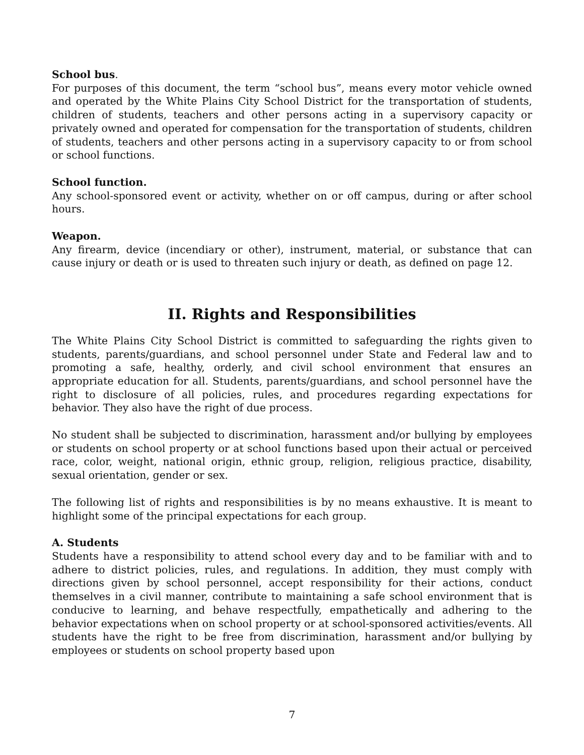School bus.
For purposes of this document, the term “school bus”, means every motor vehicle owned and operated by the White Plains City School District for the transportation of students, children of students, teachers and other persons acting in a supervisory capacity or privately owned and operated for compensation for the transportation of students, children of students, teachers and other persons acting in a supervisory capacity to or from school or school functions.
School function.
Any school-sponsored event or activity, whether on or off campus, during or after school hours.
Weapon.
Any firearm, device (incendiary or other), instrument, material, or substance that can cause injury or death or is used to threaten such injury or death, as defined on page 12.
II. Rights and Responsibilities
The White Plains City School District is committed to safeguarding the rights given to students, parents/guardians, and school personnel under State and Federal law and to promoting a safe, healthy, orderly, and civil school environment that ensures an appropriate education for all. Students, parents/guardians, and school personnel have the right to disclosure of all policies, rules, and procedures regarding expectations for behavior. They also have the right of due process.
No student shall be subjected to discrimination, harassment and/or bullying by employees or students on school property or at school functions based upon their actual or perceived race, color, weight, national origin, ethnic group, religion, religious practice, disability, sexual orientation, gender or sex.
The following list of rights and responsibilities is by no means exhaustive. It is meant to highlight some of the principal expectations for each group.
A. Students
Students have a responsibility to attend school every day and to be familiar with and to adhere to district policies, rules, and regulations. In addition, they must comply with directions given by school personnel, accept responsibility for their actions, conduct themselves in a civil manner, contribute to maintaining a safe school environment that is conducive to learning, and behave respectfully, empathetically and adhering to the behavior expectations when on school property or at school-sponsored activities/events. All students have the right to be free from discrimination, harassment and/or bullying by employees or students on school property based upon
7